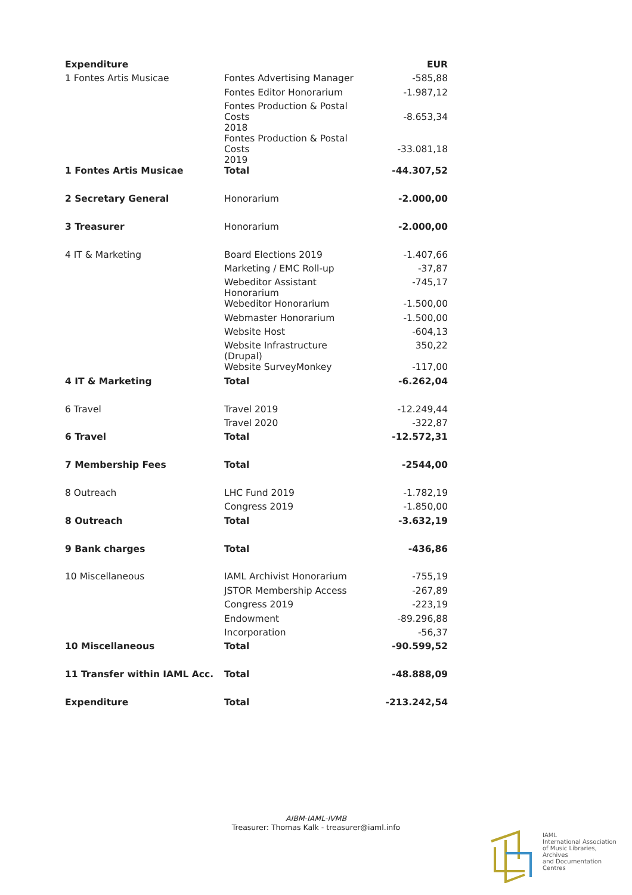| Expenditure | | EUR |
| --- | --- | --- |
| 1 Fontes Artis Musicae | Fontes Advertising Manager | -585,88 |
| | Fontes Editor Honorarium | -1.987,12 |
| | Fontes Production & Postal Costs 2018 | -8.653,34 |
| | Fontes Production & Postal Costs 2019 | -33.081,18 |
| 1 Fontes Artis Musicae | Total | -44.307,52 |
| 2 Secretary General | Honorarium | -2.000,00 |
| 3 Treasurer | Honorarium | -2.000,00 |
| 4 IT & Marketing | Board Elections 2019 | -1.407,66 |
| | Marketing / EMC Roll-up | -37,87 |
| | Webeditor Assistant Honorarium | -745,17 |
| | Webeditor Honorarium | -1.500,00 |
| | Webmaster Honorarium | -1.500,00 |
| | Website Host | -604,13 |
| | Website Infrastructure (Drupal) | 350,22 |
| | Website SurveyMonkey | -117,00 |
| 4 IT & Marketing | Total | -6.262,04 |
| 6 Travel | Travel 2019 | -12.249,44 |
| | Travel 2020 | -322,87 |
| 6 Travel | Total | -12.572,31 |
| 7 Membership Fees | Total | -2544,00 |
| 8 Outreach | LHC Fund 2019 | -1.782,19 |
| | Congress 2019 | -1.850,00 |
| 8 Outreach | Total | -3.632,19 |
| 9 Bank charges | Total | -436,86 |
| 10 Miscellaneous | IAML Archivist Honorarium | -755,19 |
| | JSTOR Membership Access | -267,89 |
| | Congress 2019 | -223,19 |
| | Endowment | -89.296,88 |
| | Incorporation | -56,37 |
| 10 Miscellaneous | Total | -90.599,52 |
| 11 Transfer within IAML Acc. | Total | -48.888,09 |
| Expenditure | Total | -213.242,54 |
AIBM-IAML-IVMB
Treasurer: Thomas Kalk - treasurer@iaml.info
IAML
International Association
of Music Libraries, Archives
and Documentation Centres